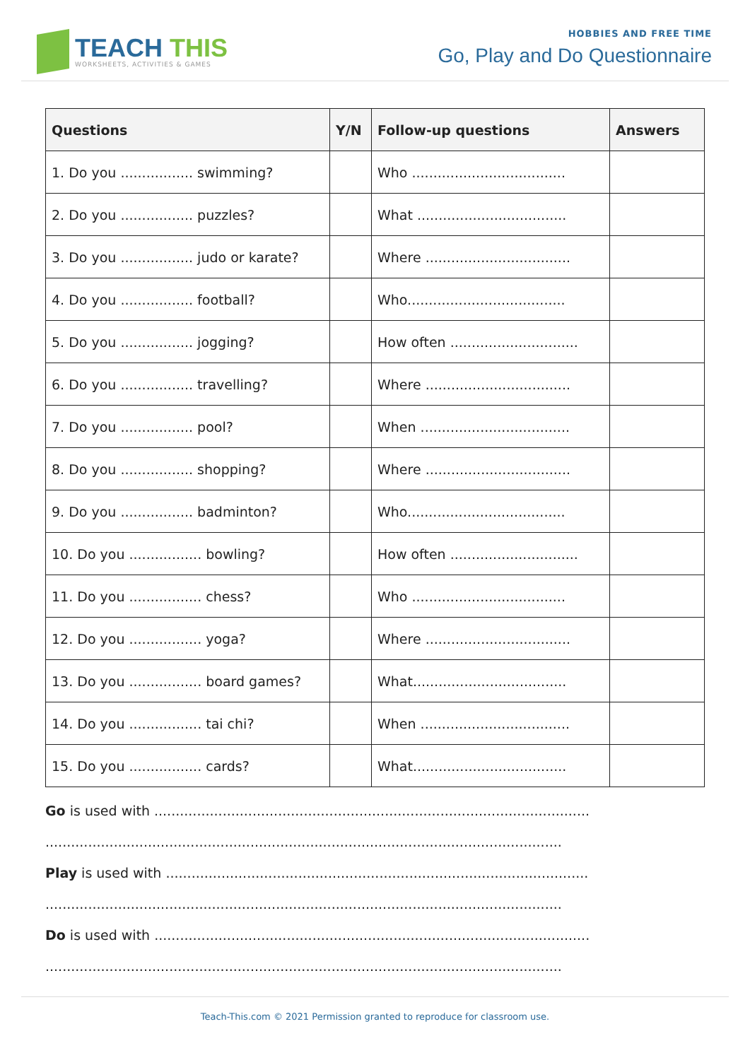TEACH THIS
WORKSHEETS, ACTIVITIES & GAMES
HOBBIES AND FREE TIME
Go, Play and Do Questionnaire
| Questions | Y/N | Follow-up questions | Answers |
| --- | --- | --- | --- |
| 1. Do you ................. swimming? | | Who .................................... | |
| 2. Do you ................. puzzles? | | What ................................... | |
| 3. Do you ................. judo or karate? | | Where .................................. | |
| 4. Do you ................. football? | | Who..................................... | |
| 5. Do you ................. jogging? | | How often .............................. | |
| 6. Do you ................. travelling? | | Where .................................. | |
| 7. Do you ................. pool? | | When ................................... | |
| 8. Do you ................. shopping? | | Where .................................. | |
| 9. Do you ................. badminton? | | Who..................................... | |
| 10. Do you ................. bowling? | | How often .............................. | |
| 11. Do you ................. chess? | | Who .................................... | |
| 12. Do you ................. yoga? | | Where .................................. | |
| 13. Do you ................. board games? | | What.................................... | |
| 14. Do you ................. tai chi? | | When ................................... | |
| 15. Do you ................. cards? | | What.................................... | |
Go is used with ......................................................................................................
.........................................................................................................................
Play is used with ...................................................................................................
.........................................................................................................................
Do is used with ......................................................................................................
.........................................................................................................................
Teach-This.com © 2021 Permission granted to reproduce for classroom use.